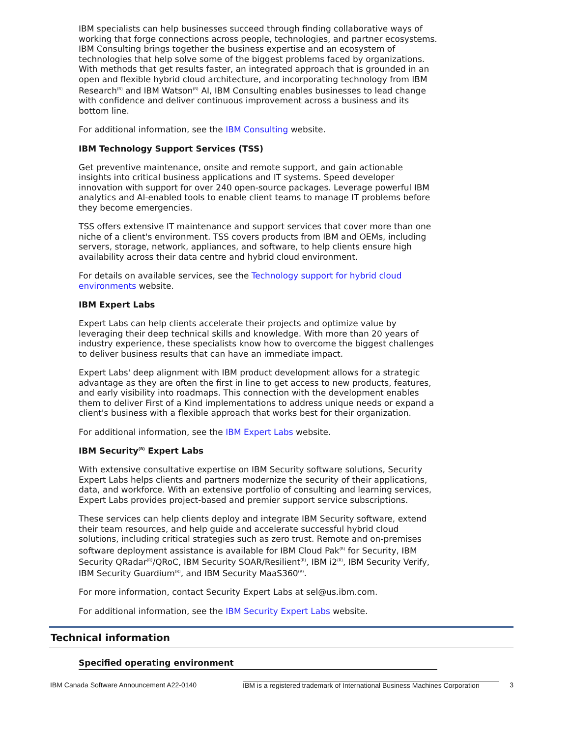IBM specialists can help businesses succeed through finding collaborative ways of working that forge connections across people, technologies, and partner ecosystems. IBM Consulting brings together the business expertise and an ecosystem of technologies that help solve some of the biggest problems faced by organizations. With methods that get results faster, an integrated approach that is grounded in an open and flexible hybrid cloud architecture, and incorporating technology from IBM Research<sup>(R)</sup> and IBM Watson<sup>(R)</sup> AI, IBM Consulting enables businesses to lead change with confidence and deliver continuous improvement across a business and its bottom line.
For additional information, see the IBM Consulting website.
IBM Technology Support Services (TSS)
Get preventive maintenance, onsite and remote support, and gain actionable insights into critical business applications and IT systems. Speed developer innovation with support for over 240 open-source packages. Leverage powerful IBM analytics and AI-enabled tools to enable client teams to manage IT problems before they become emergencies.
TSS offers extensive IT maintenance and support services that cover more than one niche of a client's environment. TSS covers products from IBM and OEMs, including servers, storage, network, appliances, and software, to help clients ensure high availability across their data centre and hybrid cloud environment.
For details on available services, see the Technology support for hybrid cloud environments website.
IBM Expert Labs
Expert Labs can help clients accelerate their projects and optimize value by leveraging their deep technical skills and knowledge. With more than 20 years of industry experience, these specialists know how to overcome the biggest challenges to deliver business results that can have an immediate impact.
Expert Labs' deep alignment with IBM product development allows for a strategic advantage as they are often the first in line to get access to new products, features, and early visibility into roadmaps. This connection with the development enables them to deliver First of a Kind implementations to address unique needs or expand a client's business with a flexible approach that works best for their organization.
For additional information, see the IBM Expert Labs website.
IBM Security<sup>(R)</sup> Expert Labs
With extensive consultative expertise on IBM Security software solutions, Security Expert Labs helps clients and partners modernize the security of their applications, data, and workforce. With an extensive portfolio of consulting and learning services, Expert Labs provides project-based and premier support service subscriptions.
These services can help clients deploy and integrate IBM Security software, extend their team resources, and help guide and accelerate successful hybrid cloud solutions, including critical strategies such as zero trust. Remote and on-premises software deployment assistance is available for IBM Cloud Pak<sup>(R)</sup> for Security, IBM Security QRadar<sup>(R)</sup>/QRoC, IBM Security SOAR/Resilient<sup>(R)</sup>, IBM i2<sup>(R)</sup>, IBM Security Verify, IBM Security Guardium<sup>(R)</sup>, and IBM Security MaaS360<sup>(R)</sup>.
For more information, contact Security Expert Labs at sel@us.ibm.com.
For additional information, see the IBM Security Expert Labs website.
Technical information
Specified operating environment
IBM Canada Software Announcement A22-0140 IBM is a registered trademark of International Business Machines Corporation 3